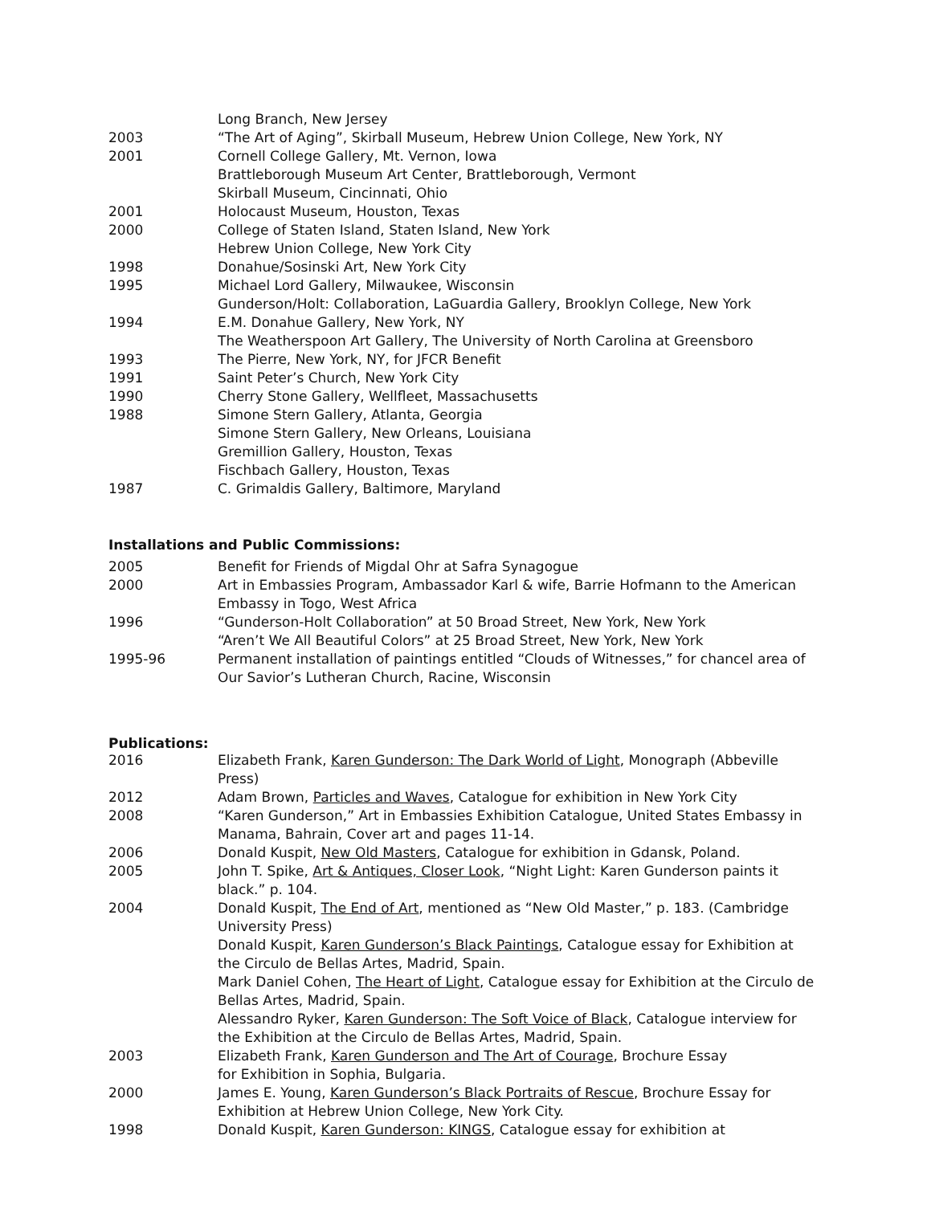Long Branch, New Jersey
2003 “The Art of Aging”, Skirball Museum, Hebrew Union College, New York, NY
2001 Cornell College Gallery, Mt. Vernon, Iowa
Brattleborough Museum Art Center, Brattleborough, Vermont
Skirball Museum, Cincinnati, Ohio
2001 Holocaust Museum, Houston, Texas
2000 College of Staten Island, Staten Island, New York
Hebrew Union College, New York City
1998 Donahue/Sosinski Art, New York City
1995 Michael Lord Gallery, Milwaukee, Wisconsin
Gunderson/Holt: Collaboration, LaGuardia Gallery, Brooklyn College, New York
1994 E.M. Donahue Gallery, New York, NY
The Weatherspoon Art Gallery, The University of North Carolina at Greensboro
1993 The Pierre, New York, NY, for JFCR Benefit
1991 Saint Peter’s Church, New York City
1990 Cherry Stone Gallery, Wellfleet, Massachusetts
1988 Simone Stern Gallery, Atlanta, Georgia
Simone Stern Gallery, New Orleans, Louisiana
Gremillion Gallery, Houston, Texas
Fischbach Gallery, Houston, Texas
1987 C. Grimaldis Gallery, Baltimore, Maryland
Installations and Public Commissions:
2005 Benefit for Friends of Migdal Ohr at Safra Synagogue
2000 Art in Embassies Program, Ambassador Karl & wife, Barrie Hofmann to the American Embassy in Togo, West Africa
1996 “Gunderson-Holt Collaboration” at 50 Broad Street, New York, New York
“Aren’t We All Beautiful Colors” at 25 Broad Street, New York, New York
1995-96 Permanent installation of paintings entitled “Clouds of Witnesses,” for chancel area of Our Savior’s Lutheran Church, Racine, Wisconsin
Publications:
2016 Elizabeth Frank, Karen Gunderson: The Dark World of Light, Monograph (Abbeville Press)
2012 Adam Brown, Particles and Waves, Catalogue for exhibition in New York City
2008 “Karen Gunderson,” Art in Embassies Exhibition Catalogue, United States Embassy in Manama, Bahrain, Cover art and pages 11-14.
2006 Donald Kuspit, New Old Masters, Catalogue for exhibition in Gdansk, Poland.
2005 John T. Spike, Art & Antiques, Closer Look, “Night Light: Karen Gunderson paints it black.” p. 104.
2004 Donald Kuspit, The End of Art, mentioned as “New Old Master,” p. 183. (Cambridge University Press)
Donald Kuspit, Karen Gunderson’s Black Paintings, Catalogue essay for Exhibition at the Circulo de Bellas Artes, Madrid, Spain.
Mark Daniel Cohen, The Heart of Light, Catalogue essay for Exhibition at the Circulo de Bellas Artes, Madrid, Spain.
Alessandro Ryker, Karen Gunderson: The Soft Voice of Black, Catalogue interview for the Exhibition at the Circulo de Bellas Artes, Madrid, Spain.
2003 Elizabeth Frank, Karen Gunderson and The Art of Courage, Brochure Essay
for Exhibition in Sophia, Bulgaria.
2000 James E. Young, Karen Gunderson’s Black Portraits of Rescue, Brochure Essay for Exhibition at Hebrew Union College, New York City.
1998 Donald Kuspit, Karen Gunderson: KINGS, Catalogue essay for exhibition at